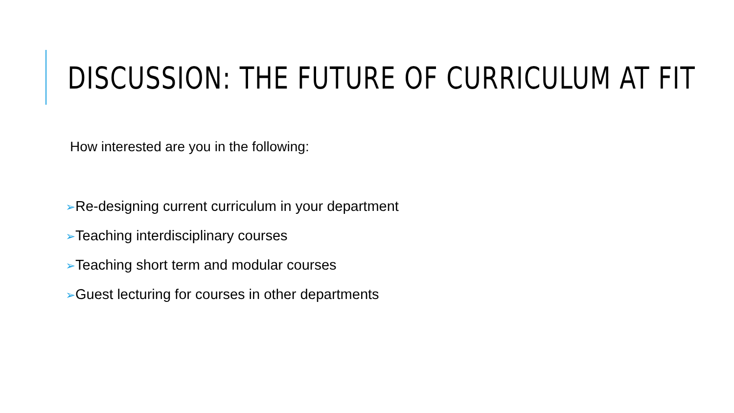DISCUSSION: THE FUTURE OF CURRICULUM AT FIT
How interested are you in the following:
➢Re-designing current curriculum in your department
➢Teaching interdisciplinary courses
➢Teaching short term and modular courses
➢Guest lecturing for courses in other departments